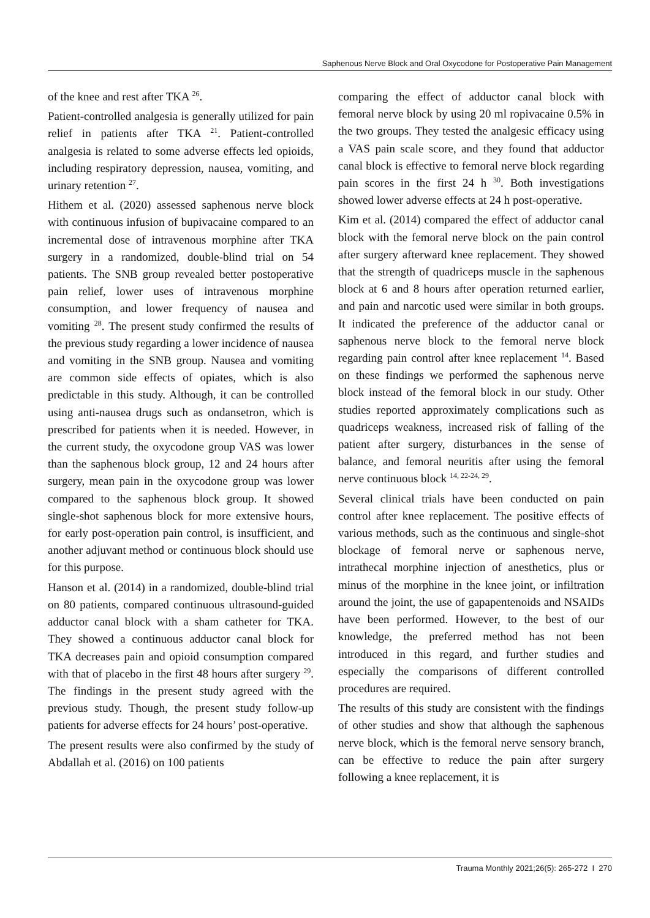Saphenous Nerve Block and Oral Oxycodone for Postoperative Pain Management
of the knee and rest after TKA <sup>26</sup>.
Patient-controlled analgesia is generally utilized for pain relief in patients after TKA <sup>21</sup>. Patient-controlled analgesia is related to some adverse effects led opioids, including respiratory depression, nausea, vomiting, and urinary retention <sup>27</sup>.
Hithem et al. (2020) assessed saphenous nerve block with continuous infusion of bupivacaine compared to an incremental dose of intravenous morphine after TKA surgery in a randomized, double-blind trial on 54 patients. The SNB group revealed better postoperative pain relief, lower uses of intravenous morphine consumption, and lower frequency of nausea and vomiting <sup>28</sup>. The present study confirmed the results of the previous study regarding a lower incidence of nausea and vomiting in the SNB group. Nausea and vomiting are common side effects of opiates, which is also predictable in this study. Although, it can be controlled using anti-nausea drugs such as ondansetron, which is prescribed for patients when it is needed. However, in the current study, the oxycodone group VAS was lower than the saphenous block group, 12 and 24 hours after surgery, mean pain in the oxycodone group was lower compared to the saphenous block group. It showed single-shot saphenous block for more extensive hours, for early post-operation pain control, is insufficient, and another adjuvant method or continuous block should use for this purpose.
Hanson et al. (2014) in a randomized, double-blind trial on 80 patients, compared continuous ultrasound-guided adductor canal block with a sham catheter for TKA. They showed a continuous adductor canal block for TKA decreases pain and opioid consumption compared with that of placebo in the first 48 hours after surgery <sup>29</sup>. The findings in the present study agreed with the previous study. Though, the present study follow-up patients for adverse effects for 24 hours’ post-operative.
The present results were also confirmed by the study of Abdallah et al. (2016) on 100 patients
comparing the effect of adductor canal block with femoral nerve block by using 20 ml ropivacaine 0.5% in the two groups. They tested the analgesic efficacy using a VAS pain scale score, and they found that adductor canal block is effective to femoral nerve block regarding pain scores in the first 24 h <sup>30</sup>. Both investigations showed lower adverse effects at 24 h post-operative.
Kim et al. (2014) compared the effect of adductor canal block with the femoral nerve block on the pain control after surgery afterward knee replacement. They showed that the strength of quadriceps muscle in the saphenous block at 6 and 8 hours after operation returned earlier, and pain and narcotic used were similar in both groups. It indicated the preference of the adductor canal or saphenous nerve block to the femoral nerve block regarding pain control after knee replacement <sup>14</sup>. Based on these findings we performed the saphenous nerve block instead of the femoral block in our study. Other studies reported approximately complications such as quadriceps weakness, increased risk of falling of the patient after surgery, disturbances in the sense of balance, and femoral neuritis after using the femoral nerve continuous block <sup>14, 22-24, 29</sup>.
Several clinical trials have been conducted on pain control after knee replacement. The positive effects of various methods, such as the continuous and single-shot blockage of femoral nerve or saphenous nerve, intrathecal morphine injection of anesthetics, plus or minus of the morphine in the knee joint, or infiltration around the joint, the use of gapapentenoids and NSAIDs have been performed. However, to the best of our knowledge, the preferred method has not been introduced in this regard, and further studies and especially the comparisons of different controlled procedures are required.
The results of this study are consistent with the findings of other studies and show that although the saphenous nerve block, which is the femoral nerve sensory branch, can be effective to reduce the pain after surgery following a knee replacement, it is
Trauma Monthly 2021;26(5): 265-272 I 270